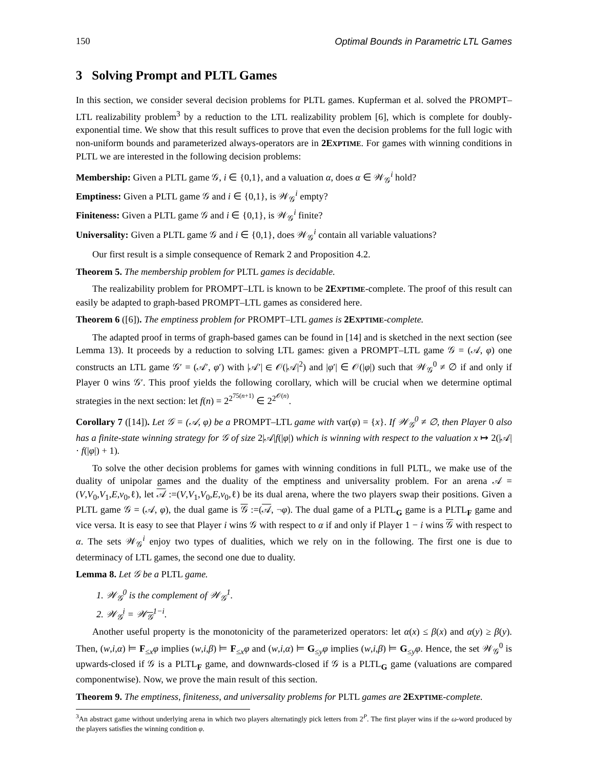150 Optimal Bounds in Parametric LTL Games
3 Solving Prompt and PLTL Games
In this section, we consider several decision problems for PLTL games. Kupferman et al. solved the PROMPT–LTL realizability problem<sup>3</sup> by a reduction to the LTL realizability problem [6], which is complete for doubly-exponential time. We show that this result suffices to prove that even the decision problems for the full logic with non-uniform bounds and parameterized always-operators are in 2EXPTIME. For games with winning conditions in PLTL we are interested in the following decision problems:
Membership: Given a PLTL game 𝒢, i ∈ {0,1}, and a valuation α, does α ∈ 𝒲<sub>𝒢</sub><sup>i</sup> hold?
Emptiness: Given a PLTL game 𝒢 and i ∈ {0,1}, is 𝒲<sub>𝒢</sub><sup>i</sup> empty?
Finiteness: Given a PLTL game 𝒢 and i ∈ {0,1}, is 𝒲<sub>𝒢</sub><sup>i</sup> finite?
Universality: Given a PLTL game 𝒢 and i ∈ {0,1}, does 𝒲<sub>𝒢</sub><sup>i</sup> contain all variable valuations?
Our first result is a simple consequence of Remark 2 and Proposition 4.2.
Theorem 5. The membership problem for PLTL games is decidable.
The realizability problem for PROMPT–LTL is known to be 2EXPTIME-complete. The proof of this result can easily be adapted to graph-based PROMPT–LTL games as considered here.
Theorem 6 ([6]). The emptiness problem for PROMPT–LTL games is 2EXPTIME-complete.
The adapted proof in terms of graph-based games can be found in [14] and is sketched in the next section (see Lemma 13). It proceeds by a reduction to solving LTL games: given a PROMPT–LTL game 𝒢 = (𝒜, φ) one constructs an LTL game 𝒢′ = (𝒜′, φ′) with |𝒜′| ∈ 𝒪(|𝒜|<sup>2</sup>) and |φ′| ∈ 𝒪(|φ|) such that 𝒲<sub>𝒢</sub><sup>0</sup> ≠ ∅ if and only if Player 0 wins 𝒢′. This proof yields the following corollary, which will be crucial when we determine optimal strategies in the next section: let f(n) = 2<sup>2<sup>75(n+1)</sup></sup> ∈ 2<sup>2<sup>𝒪(n)</sup></sup>.
Corollary 7 ([14]). Let 𝒢 = (𝒜, φ) be a PROMPT–LTL game with var(φ) = {x}. If 𝒲<sub>𝒢</sub><sup>0</sup> ≠ ∅, then Player 0 also has a finite-state winning strategy for 𝒢 of size 2|𝒜|f(|φ|) which is winning with respect to the valuation x ↦ 2(|𝒜| · f(|φ|) + 1).
To solve the other decision problems for games with winning conditions in full PLTL, we make use of the duality of unipolar games and the duality of the emptiness and universality problem. For an arena 𝒜 = (V,V<sub>0</sub>,V<sub>1</sub>,E,v<sub>0</sub>,ℓ), let 𝒜 :=(V,V<sub>1</sub>,V<sub>0</sub>,E,v<sub>0</sub>,ℓ) be its dual arena, where the two players swap their positions. Given a PLTL game 𝒢 = (𝒜, φ), the dual game is 𝒢 :=(𝒜, ¬φ). The dual game of a PLTL<sub>G</sub> game is a PLTL<sub>F</sub> game and vice versa. It is easy to see that Player i wins 𝒢 with respect to α if and only if Player 1 − i wins 𝒢 with respect to α. The sets 𝒲<sub>𝒢</sub><sup>i</sup> enjoy two types of dualities, which we rely on in the following. The first one is due to determinacy of LTL games, the second one due to duality.
Lemma 8. Let 𝒢 be a PLTL game.
1. 𝒲<sub>𝒢</sub><sup>0</sup> is the complement of 𝒲<sub>𝒢</sub><sup>1</sup>.
2. 𝒲<sub>𝒢</sub><sup>i</sup> = 𝒲<sub>𝒢</sub><sup>1−i</sup>.
Another useful property is the monotonicity of the parameterized operators: let α(x) ≤ β(x) and α(y) ≥ β(y). Then, (w,i,α) ⊨ F<sub>≤x</sub>φ implies (w,i,β) ⊨ F<sub>≤x</sub>φ and (w,i,α) ⊨ G<sub>≤y</sub>φ implies (w,i,β) ⊨ G<sub>≤y</sub>φ. Hence, the set 𝒲<sub>𝒢</sub><sup>0</sup> is upwards-closed if 𝒢 is a PLTL<sub>F</sub> game, and downwards-closed if 𝒢 is a PLTL<sub>G</sub> game (valuations are compared componentwise). Now, we prove the main result of this section.
Theorem 9. The emptiness, finiteness, and universality problems for PLTL games are 2EXPTIME-complete.
<sup>3</sup> An abstract game without underlying arena in which two players alternatingly pick letters from 2<sup>P</sup>. The first player wins if the ω-word produced by the players satisfies the winning condition φ.